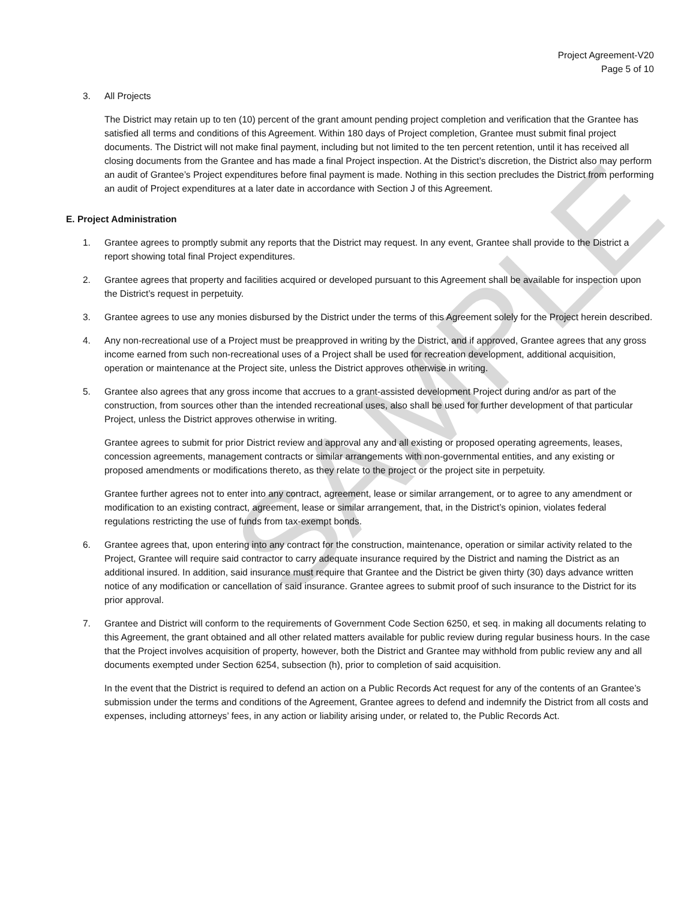Project Agreement-V20
Page 5 of 10
3. All Projects
The District may retain up to ten (10) percent of the grant amount pending project completion and verification that the Grantee has satisfied all terms and conditions of this Agreement. Within 180 days of Project completion, Grantee must submit final project documents. The District will not make final payment, including but not limited to the ten percent retention, until it has received all closing documents from the Grantee and has made a final Project inspection. At the District’s discretion, the District also may perform an audit of Grantee’s Project expenditures before final payment is made. Nothing in this section precludes the District from performing an audit of Project expenditures at a later date in accordance with Section J of this Agreement.
E. Project Administration
1. Grantee agrees to promptly submit any reports that the District may request. In any event, Grantee shall provide to the District a report showing total final Project expenditures.
2. Grantee agrees that property and facilities acquired or developed pursuant to this Agreement shall be available for inspection upon the District’s request in perpetuity.
3. Grantee agrees to use any monies disbursed by the District under the terms of this Agreement solely for the Project herein described.
4. Any non-recreational use of a Project must be preapproved in writing by the District, and if approved, Grantee agrees that any gross income earned from such non-recreational uses of a Project shall be used for recreation development, additional acquisition, operation or maintenance at the Project site, unless the District approves otherwise in writing.
5. Grantee also agrees that any gross income that accrues to a grant-assisted development Project during and/or as part of the construction, from sources other than the intended recreational uses, also shall be used for further development of that particular Project, unless the District approves otherwise in writing.
Grantee agrees to submit for prior District review and approval any and all existing or proposed operating agreements, leases, concession agreements, management contracts or similar arrangements with non-governmental entities, and any existing or proposed amendments or modifications thereto, as they relate to the project or the project site in perpetuity.
Grantee further agrees not to enter into any contract, agreement, lease or similar arrangement, or to agree to any amendment or modification to an existing contract, agreement, lease or similar arrangement, that, in the District’s opinion, violates federal regulations restricting the use of funds from tax-exempt bonds.
6. Grantee agrees that, upon entering into any contract for the construction, maintenance, operation or similar activity related to the Project, Grantee will require said contractor to carry adequate insurance required by the District and naming the District as an additional insured. In addition, said insurance must require that Grantee and the District be given thirty (30) days advance written notice of any modification or cancellation of said insurance. Grantee agrees to submit proof of such insurance to the District for its prior approval.
7. Grantee and District will conform to the requirements of Government Code Section 6250, et seq. in making all documents relating to this Agreement, the grant obtained and all other related matters available for public review during regular business hours. In the case that the Project involves acquisition of property, however, both the District and Grantee may withhold from public review any and all documents exempted under Section 6254, subsection (h), prior to completion of said acquisition.
In the event that the District is required to defend an action on a Public Records Act request for any of the contents of an Grantee’s submission under the terms and conditions of the Agreement, Grantee agrees to defend and indemnify the District from all costs and expenses, including attorneys’ fees, in any action or liability arising under, or related to, the Public Records Act.
SAMPLE